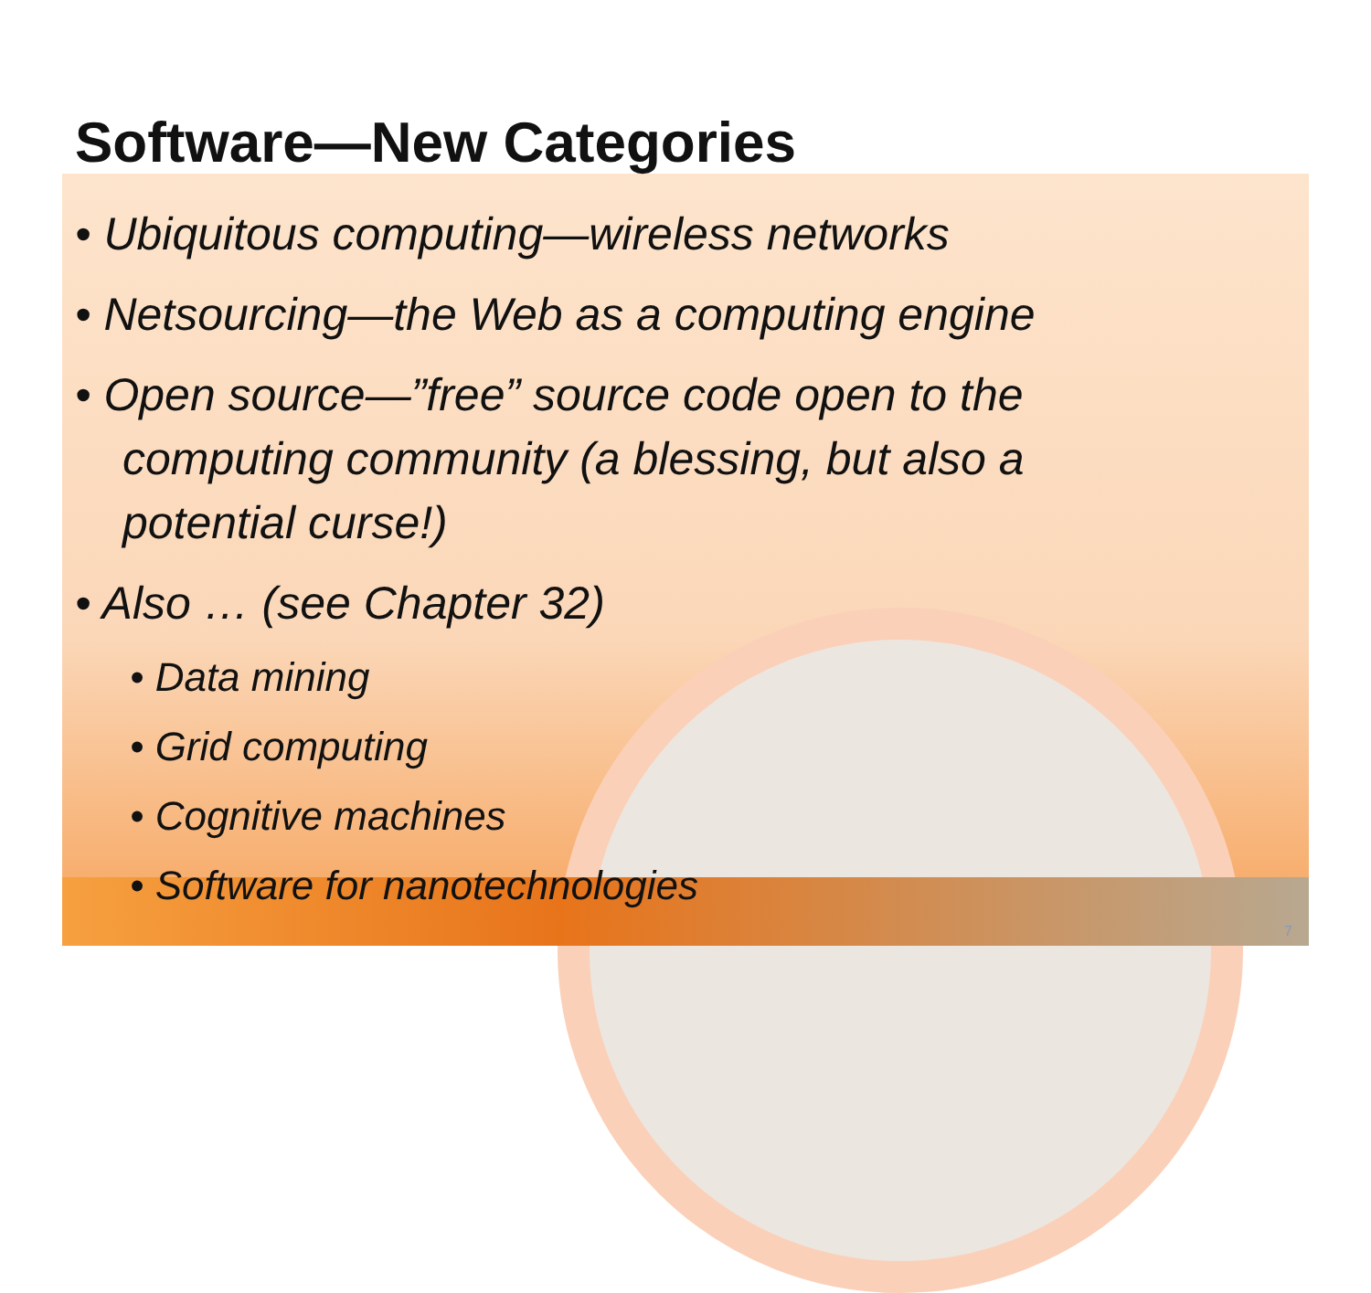Software—New Categories
• Ubiquitous computing—wireless networks
• Netsourcing—the Web as a computing engine
• Open source—”free” source code open to the computing community (a blessing, but also a potential curse!)
• Also … (see Chapter 32)
• Data mining
• Grid computing
• Cognitive machines
• Software for nanotechnologies
7